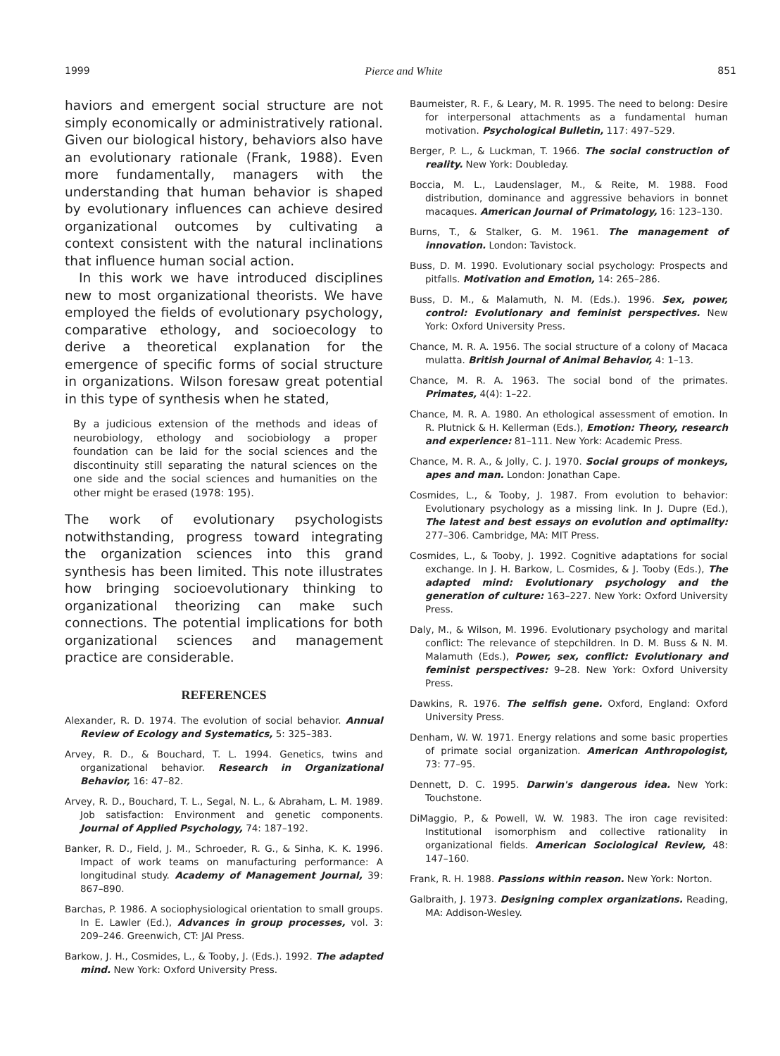1999 Pierce and White 851
haviors and emergent social structure are not simply economically or administratively rational. Given our biological history, behaviors also have an evolutionary rationale (Frank, 1988). Even more fundamentally, managers with the understanding that human behavior is shaped by evolutionary influences can achieve desired organizational outcomes by cultivating a context consistent with the natural inclinations that influence human social action.
In this work we have introduced disciplines new to most organizational theorists. We have employed the fields of evolutionary psychology, comparative ethology, and socioecology to derive a theoretical explanation for the emergence of specific forms of social structure in organizations. Wilson foresaw great potential in this type of synthesis when he stated,
By a judicious extension of the methods and ideas of neurobiology, ethology and sociobiology a proper foundation can be laid for the social sciences and the discontinuity still separating the natural sciences on the one side and the social sciences and humanities on the other might be erased (1978: 195).
The work of evolutionary psychologists notwithstanding, progress toward integrating the organization sciences into this grand synthesis has been limited. This note illustrates how bringing socioevolutionary thinking to organizational theorizing can make such connections. The potential implications for both organizational sciences and management practice are considerable.
REFERENCES
Alexander, R. D. 1974. The evolution of social behavior. Annual Review of Ecology and Systematics, 5: 325–383.
Arvey, R. D., & Bouchard, T. L. 1994. Genetics, twins and organizational behavior. Research in Organizational Behavior, 16: 47–82.
Arvey, R. D., Bouchard, T. L., Segal, N. L., & Abraham, L. M. 1989. Job satisfaction: Environment and genetic components. Journal of Applied Psychology, 74: 187–192.
Banker, R. D., Field, J. M., Schroeder, R. G., & Sinha, K. K. 1996. Impact of work teams on manufacturing performance: A longitudinal study. Academy of Management Journal, 39: 867–890.
Barchas, P. 1986. A sociophysiological orientation to small groups. In E. Lawler (Ed.), Advances in group processes, vol. 3: 209–246. Greenwich, CT: JAI Press.
Barkow, J. H., Cosmides, L., & Tooby, J. (Eds.). 1992. The adapted mind. New York: Oxford University Press.
Baumeister, R. F., & Leary, M. R. 1995. The need to belong: Desire for interpersonal attachments as a fundamental human motivation. Psychological Bulletin, 117: 497–529.
Berger, P. L., & Luckman, T. 1966. The social construction of reality. New York: Doubleday.
Boccia, M. L., Laudenslager, M., & Reite, M. 1988. Food distribution, dominance and aggressive behaviors in bonnet macaques. American Journal of Primatology, 16: 123–130.
Burns, T., & Stalker, G. M. 1961. The management of innovation. London: Tavistock.
Buss, D. M. 1990. Evolutionary social psychology: Prospects and pitfalls. Motivation and Emotion, 14: 265–286.
Buss, D. M., & Malamuth, N. M. (Eds.). 1996. Sex, power, control: Evolutionary and feminist perspectives. New York: Oxford University Press.
Chance, M. R. A. 1956. The social structure of a colony of Macaca mulatta. British Journal of Animal Behavior, 4: 1–13.
Chance, M. R. A. 1963. The social bond of the primates. Primates, 4(4): 1–22.
Chance, M. R. A. 1980. An ethological assessment of emotion. In R. Plutnick & H. Kellerman (Eds.), Emotion: Theory, research and experience: 81–111. New York: Academic Press.
Chance, M. R. A., & Jolly, C. J. 1970. Social groups of monkeys, apes and man. London: Jonathan Cape.
Cosmides, L., & Tooby, J. 1987. From evolution to behavior: Evolutionary psychology as a missing link. In J. Dupre (Ed.), The latest and best essays on evolution and optimality: 277–306. Cambridge, MA: MIT Press.
Cosmides, L., & Tooby, J. 1992. Cognitive adaptations for social exchange. In J. H. Barkow, L. Cosmides, & J. Tooby (Eds.), The adapted mind: Evolutionary psychology and the generation of culture: 163–227. New York: Oxford University Press.
Daly, M., & Wilson, M. 1996. Evolutionary psychology and marital conflict: The relevance of stepchildren. In D. M. Buss & N. M. Malamuth (Eds.), Power, sex, conflict: Evolutionary and feminist perspectives: 9–28. New York: Oxford University Press.
Dawkins, R. 1976. The selfish gene. Oxford, England: Oxford University Press.
Denham, W. W. 1971. Energy relations and some basic properties of primate social organization. American Anthropologist, 73: 77–95.
Dennett, D. C. 1995. Darwin's dangerous idea. New York: Touchstone.
DiMaggio, P., & Powell, W. W. 1983. The iron cage revisited: Institutional isomorphism and collective rationality in organizational fields. American Sociological Review, 48: 147–160.
Frank, R. H. 1988. Passions within reason. New York: Norton.
Galbraith, J. 1973. Designing complex organizations. Reading, MA: Addison-Wesley.